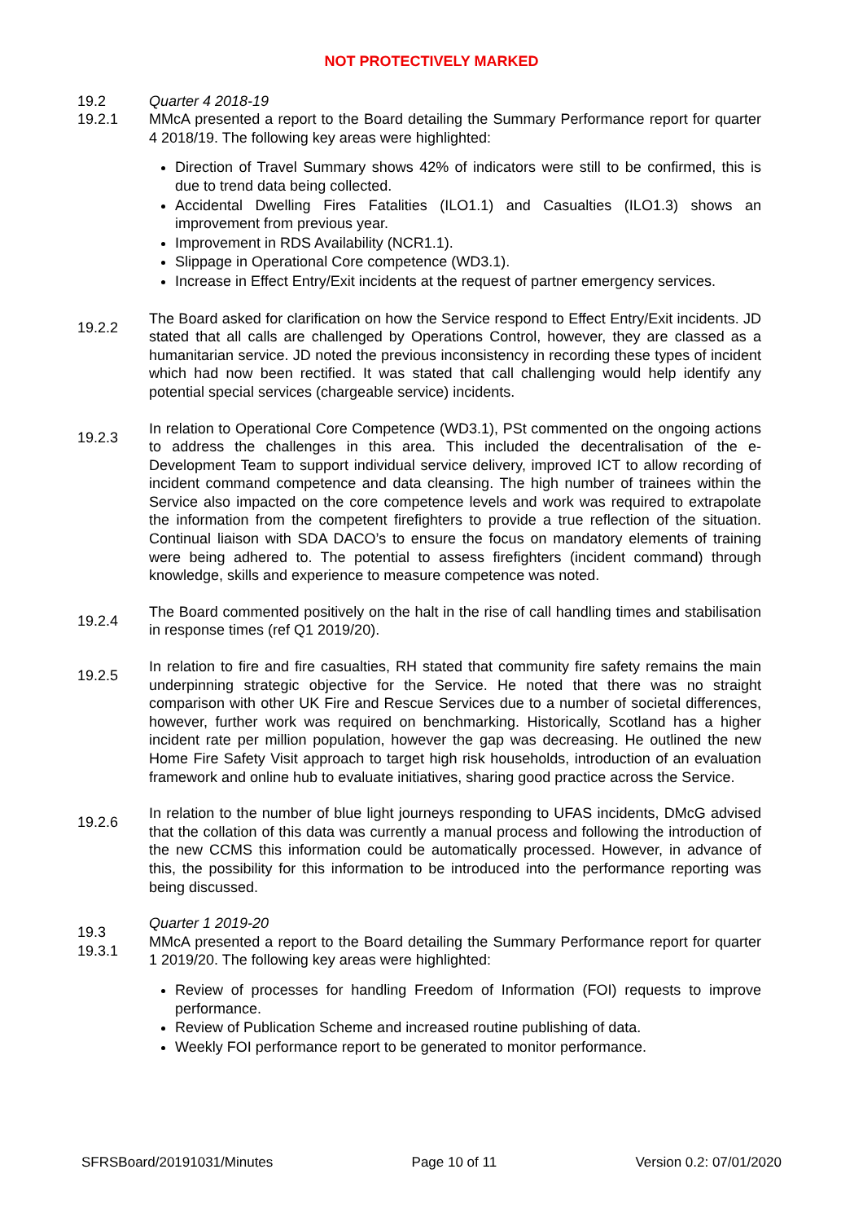NOT PROTECTIVELY MARKED
19.2
19.2.1
Quarter 4 2018-19
MMcA presented a report to the Board detailing the Summary Performance report for quarter 4 2018/19. The following key areas were highlighted:
Direction of Travel Summary shows 42% of indicators were still to be confirmed, this is due to trend data being collected.
Accidental Dwelling Fires Fatalities (ILO1.1) and Casualties (ILO1.3) shows an improvement from previous year.
Improvement in RDS Availability (NCR1.1).
Slippage in Operational Core competence (WD3.1).
Increase in Effect Entry/Exit incidents at the request of partner emergency services.
19.2.2
The Board asked for clarification on how the Service respond to Effect Entry/Exit incidents. JD stated that all calls are challenged by Operations Control, however, they are classed as a humanitarian service. JD noted the previous inconsistency in recording these types of incident which had now been rectified. It was stated that call challenging would help identify any potential special services (chargeable service) incidents.
19.2.3
In relation to Operational Core Competence (WD3.1), PSt commented on the ongoing actions to address the challenges in this area. This included the decentralisation of the e-Development Team to support individual service delivery, improved ICT to allow recording of incident command competence and data cleansing. The high number of trainees within the Service also impacted on the core competence levels and work was required to extrapolate the information from the competent firefighters to provide a true reflection of the situation. Continual liaison with SDA DACO’s to ensure the focus on mandatory elements of training were being adhered to. The potential to assess firefighters (incident command) through knowledge, skills and experience to measure competence was noted.
19.2.4
The Board commented positively on the halt in the rise of call handling times and stabilisation in response times (ref Q1 2019/20).
19.2.5
In relation to fire and fire casualties, RH stated that community fire safety remains the main underpinning strategic objective for the Service. He noted that there was no straight comparison with other UK Fire and Rescue Services due to a number of societal differences, however, further work was required on benchmarking. Historically, Scotland has a higher incident rate per million population, however the gap was decreasing. He outlined the new Home Fire Safety Visit approach to target high risk households, introduction of an evaluation framework and online hub to evaluate initiatives, sharing good practice across the Service.
19.2.6
In relation to the number of blue light journeys responding to UFAS incidents, DMcG advised that the collation of this data was currently a manual process and following the introduction of the new CCMS this information could be automatically processed. However, in advance of this, the possibility for this information to be introduced into the performance reporting was being discussed.
19.3
19.3.1
Quarter 1 2019-20
MMcA presented a report to the Board detailing the Summary Performance report for quarter 1 2019/20. The following key areas were highlighted:
Review of processes for handling Freedom of Information (FOI) requests to improve performance.
Review of Publication Scheme and increased routine publishing of data.
Weekly FOI performance report to be generated to monitor performance.
SFRSBoard/20191031/Minutes Page 10 of 11 Version 0.2: 07/01/2020